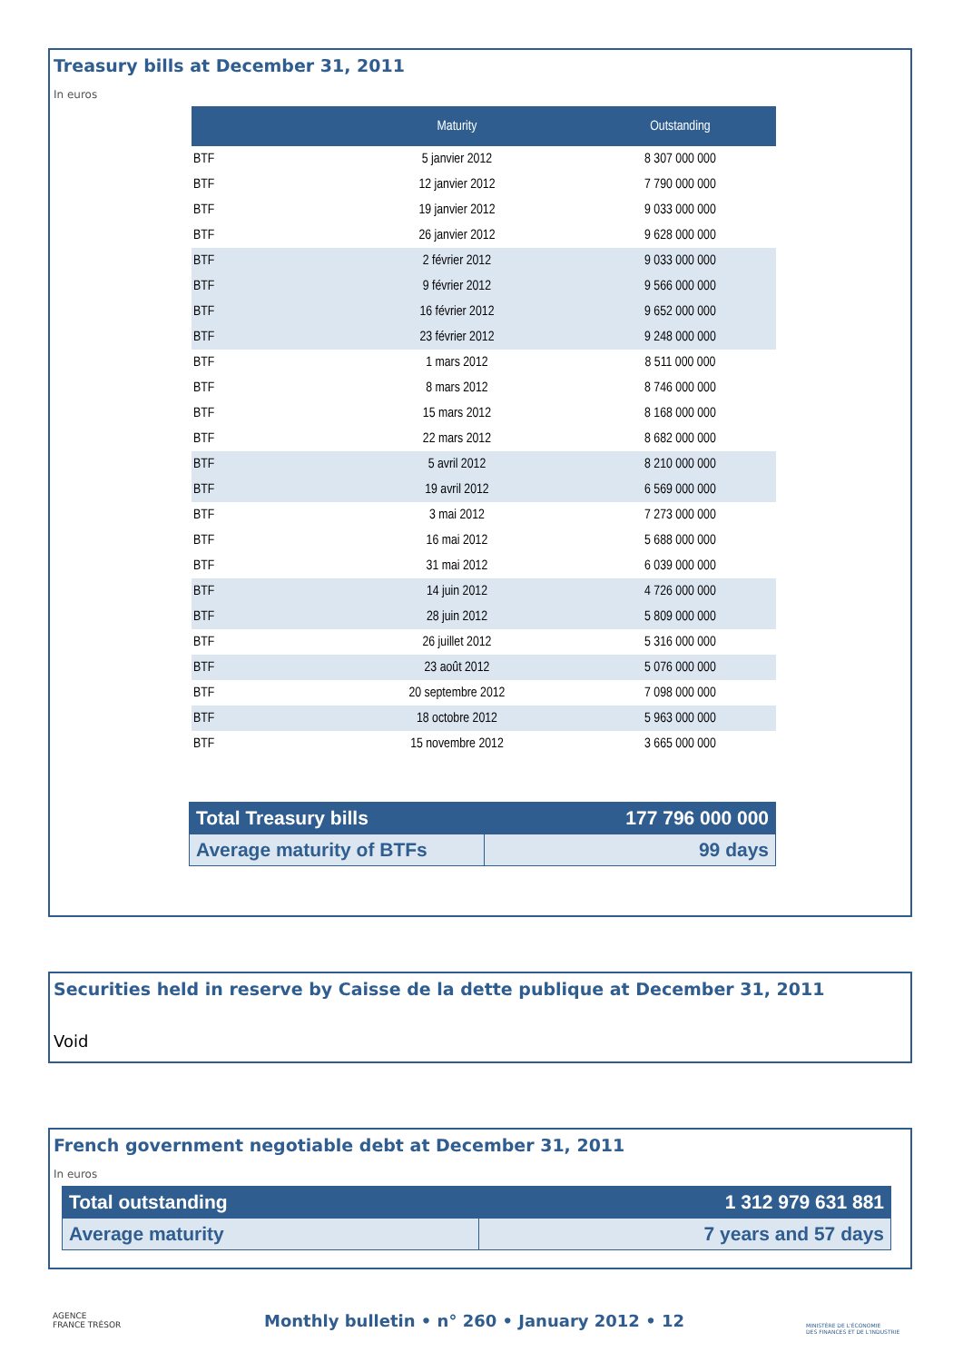Treasury bills at December 31, 2011
In euros
| | Maturity | Outstanding |
| --- | --- | --- |
| BTF | 5 janvier 2012 | 8 307 000 000 |
| BTF | 12 janvier 2012 | 7 790 000 000 |
| BTF | 19 janvier 2012 | 9 033 000 000 |
| BTF | 26 janvier 2012 | 9 628 000 000 |
| BTF | 2 février 2012 | 9 033 000 000 |
| BTF | 9 février 2012 | 9 566 000 000 |
| BTF | 16 février 2012 | 9 652 000 000 |
| BTF | 23 février 2012 | 9 248 000 000 |
| BTF | 1 mars 2012 | 8 511 000 000 |
| BTF | 8 mars 2012 | 8 746 000 000 |
| BTF | 15 mars 2012 | 8 168 000 000 |
| BTF | 22 mars 2012 | 8 682 000 000 |
| BTF | 5 avril 2012 | 8 210 000 000 |
| BTF | 19 avril 2012 | 6 569 000 000 |
| BTF | 3 mai 2012 | 7 273 000 000 |
| BTF | 16 mai 2012 | 5 688 000 000 |
| BTF | 31 mai 2012 | 6 039 000 000 |
| BTF | 14 juin 2012 | 4 726 000 000 |
| BTF | 28 juin 2012 | 5 809 000 000 |
| BTF | 26 juillet 2012 | 5 316 000 000 |
| BTF | 23 août 2012 | 5 076 000 000 |
| BTF | 20 septembre 2012 | 7 098 000 000 |
| BTF | 18 octobre 2012 | 5 963 000 000 |
| BTF | 15 novembre 2012 | 3 665 000 000 |
| Total Treasury bills | 177 796 000 000 |
| Average maturity of BTFs | 99 days |
Securities held in reserve by Caisse de la dette publique at December 31, 2011
Void
French government negotiable debt at December 31, 2011
In euros
| Total outstanding | 1 312 979 631 881 |
| Average maturity | 7 years and 57 days |
AGENCE
FRANCE TRÉSOR
Monthly bulletin • n° 260 • January 2012 • 12
MINISTÈRE DE L'ÉCONOMIE
DES FINANCES ET DE L'INDUSTRIE